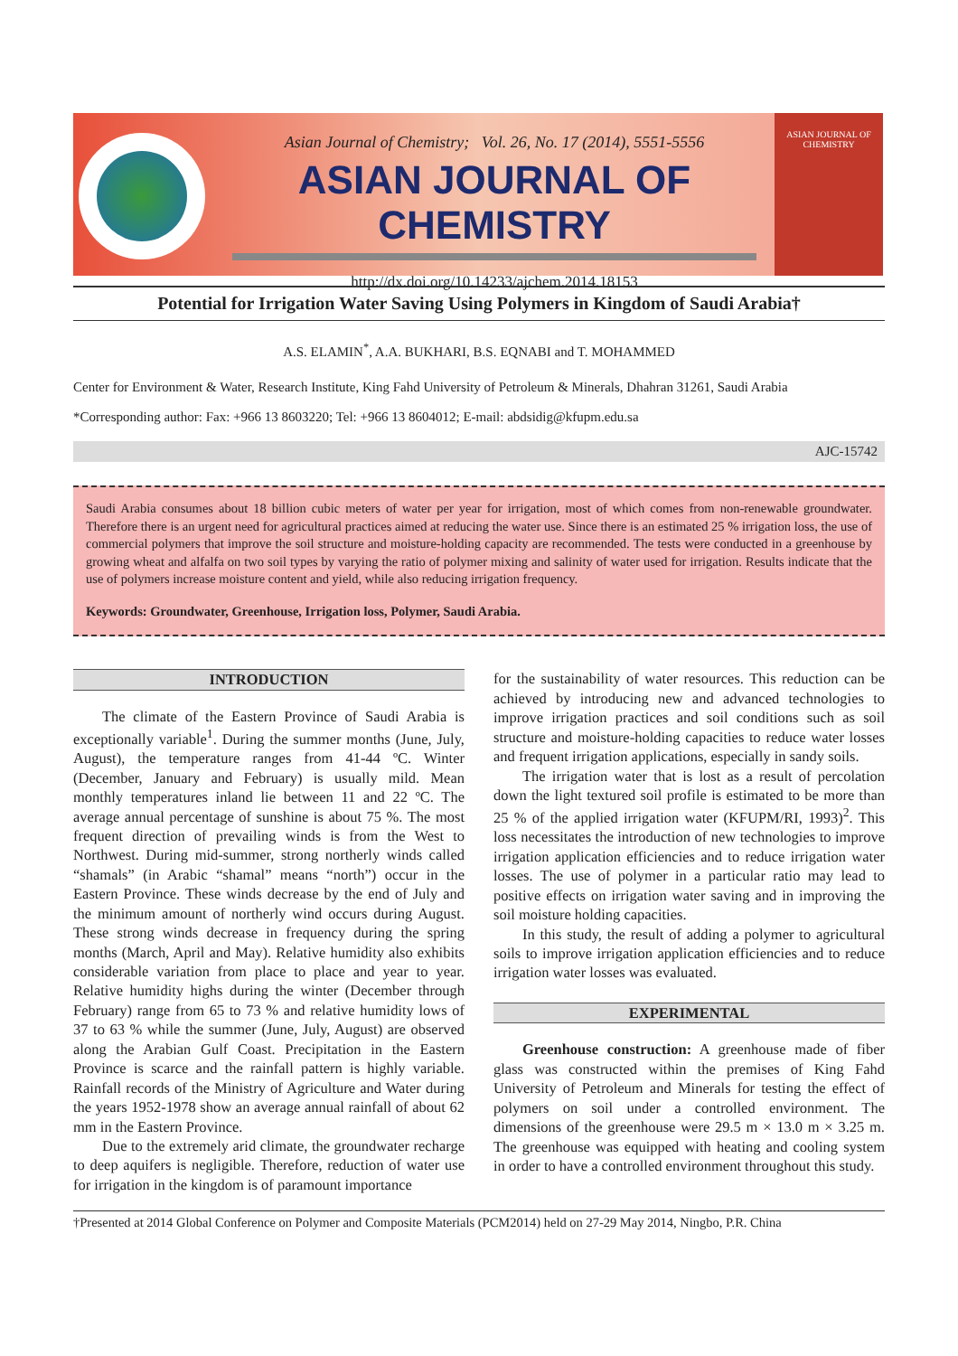Asian Journal of Chemistry; Vol. 26, No. 17 (2014), 5551-5556
ASIAN JOURNAL OF CHEMISTRY
http://dx.doi.org/10.14233/ajchem.2014.18153
ASIAN JOURNAL OF CHEMISTRY
Potential for Irrigation Water Saving Using Polymers in Kingdom of Saudi Arabia†
A.S. ELAMIN<sup>*</sup>, A.A. BUKHARI, B.S. EQNABI and T. MOHAMMED
Center for Environment & Water, Research Institute, King Fahd University of Petroleum & Minerals, Dhahran 31261, Saudi Arabia
*Corresponding author: Fax: +966 13 8603220; Tel: +966 13 8604012; E-mail: abdsidig@kfupm.edu.sa
AJC-15742
Saudi Arabia consumes about 18 billion cubic meters of water per year for irrigation, most of which comes from non-renewable groundwater. Therefore there is an urgent need for agricultural practices aimed at reducing the water use. Since there is an estimated 25 % irrigation loss, the use of commercial polymers that improve the soil structure and moisture-holding capacity are recommended. The tests were conducted in a greenhouse by growing wheat and alfalfa on two soil types by varying the ratio of polymer mixing and salinity of water used for irrigation. Results indicate that the use of polymers increase moisture content and yield, while also reducing irrigation frequency.
Keywords: Groundwater, Greenhouse, Irrigation loss, Polymer, Saudi Arabia.
INTRODUCTION
The climate of the Eastern Province of Saudi Arabia is exceptionally variable<sup>1</sup>. During the summer months (June, July, August), the temperature ranges from 41-44 ºC. Winter (December, January and February) is usually mild. Mean monthly temperatures inland lie between 11 and 22 ºC. The average annual percentage of sunshine is about 75 %. The most frequent direction of prevailing winds is from the West to Northwest. During mid-summer, strong northerly winds called “shamals” (in Arabic “shamal” means “north”) occur in the Eastern Province. These winds decrease by the end of July and the minimum amount of northerly wind occurs during August. These strong winds decrease in frequency during the spring months (March, April and May). Relative humidity also exhibits considerable variation from place to place and year to year. Relative humidity highs during the winter (December through February) range from 65 to 73 % and relative humidity lows of 37 to 63 % while the summer (June, July, August) are observed along the Arabian Gulf Coast. Precipitation in the Eastern Province is scarce and the rainfall pattern is highly variable. Rainfall records of the Ministry of Agriculture and Water during the years 1952-1978 show an average annual rainfall of about 62 mm in the Eastern Province.
Due to the extremely arid climate, the groundwater recharge to deep aquifers is negligible. Therefore, reduction of water use for irrigation in the kingdom is of paramount importance
for the sustainability of water resources. This reduction can be achieved by introducing new and advanced technologies to improve irrigation practices and soil conditions such as soil structure and moisture-holding capacities to reduce water losses and frequent irrigation applications, especially in sandy soils.
The irrigation water that is lost as a result of percolation down the light textured soil profile is estimated to be more than 25 % of the applied irrigation water (KFUPM/RI, 1993)<sup>2</sup>. This loss necessitates the introduction of new technologies to improve irrigation application efficiencies and to reduce irrigation water losses. The use of polymer in a particular ratio may lead to positive effects on irrigation water saving and in improving the soil moisture holding capacities.
In this study, the result of adding a polymer to agricultural soils to improve irrigation application efficiencies and to reduce irrigation water losses was evaluated.
EXPERIMENTAL
Greenhouse construction: A greenhouse made of fiber glass was constructed within the premises of King Fahd University of Petroleum and Minerals for testing the effect of polymers on soil under a controlled environment. The dimensions of the greenhouse were 29.5 m × 13.0 m × 3.25 m. The greenhouse was equipped with heating and cooling system in order to have a controlled environment throughout this study.
†Presented at 2014 Global Conference on Polymer and Composite Materials (PCM2014) held on 27-29 May 2014, Ningbo, P.R. China